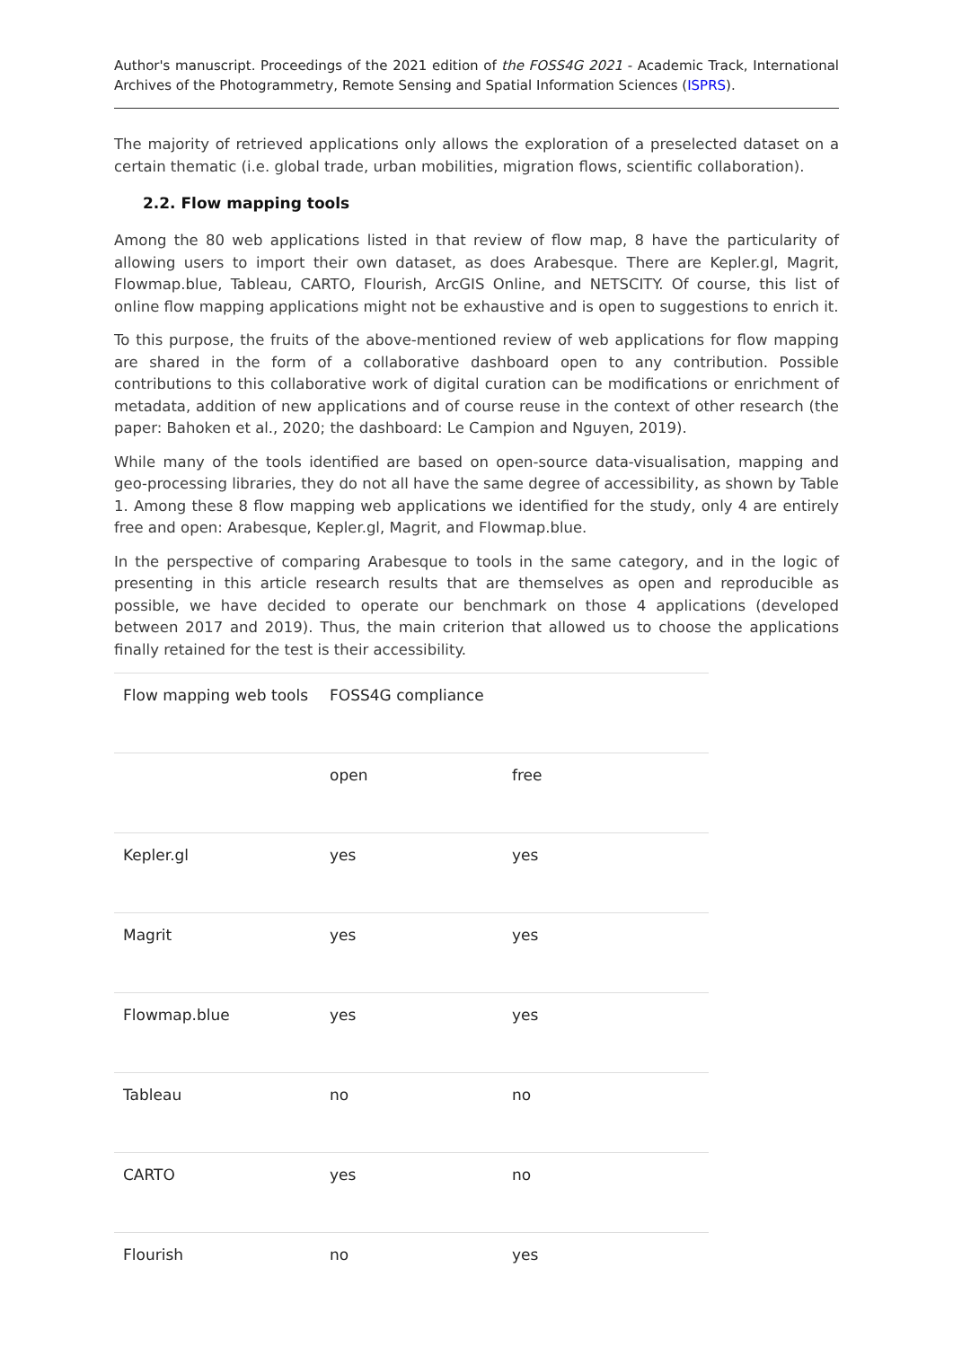Author's manuscript. Proceedings of the 2021 edition of the FOSS4G 2021 - Academic Track, International Archives of the Photogrammetry, Remote Sensing and Spatial Information Sciences (ISPRS).
The majority of retrieved applications only allows the exploration of a preselected dataset on a certain thematic (i.e. global trade, urban mobilities, migration flows, scientific collaboration).
2.2. Flow mapping tools
Among the 80 web applications listed in that review of flow map, 8 have the particularity of allowing users to import their own dataset, as does Arabesque. There are Kepler.gl, Magrit, Flowmap.blue, Tableau, CARTO, Flourish, ArcGIS Online, and NETSCITY. Of course, this list of online flow mapping applications might not be exhaustive and is open to suggestions to enrich it.
To this purpose, the fruits of the above-mentioned review of web applications for flow mapping are shared in the form of a collaborative dashboard open to any contribution. Possible contributions to this collaborative work of digital curation can be modifications or enrichment of metadata, addition of new applications and of course reuse in the context of other research (the paper: Bahoken et al., 2020; the dashboard: Le Campion and Nguyen, 2019).
While many of the tools identified are based on open-source data-visualisation, mapping and geo-processing libraries, they do not all have the same degree of accessibility, as shown by Table 1. Among these 8 flow mapping web applications we identified for the study, only 4 are entirely free and open: Arabesque, Kepler.gl, Magrit, and Flowmap.blue.
In the perspective of comparing Arabesque to tools in the same category, and in the logic of presenting in this article research results that are themselves as open and reproducible as possible, we have decided to operate our benchmark on those 4 applications (developed between 2017 and 2019). Thus, the main criterion that allowed us to choose the applications finally retained for the test is their accessibility.
| Flow mapping web tools | FOSS4G compliance | |
| --- | --- | --- |
| | open | free |
| Kepler.gl | yes | yes |
| Magrit | yes | yes |
| Flowmap.blue | yes | yes |
| Tableau | no | no |
| CARTO | yes | no |
| Flourish | no | yes |